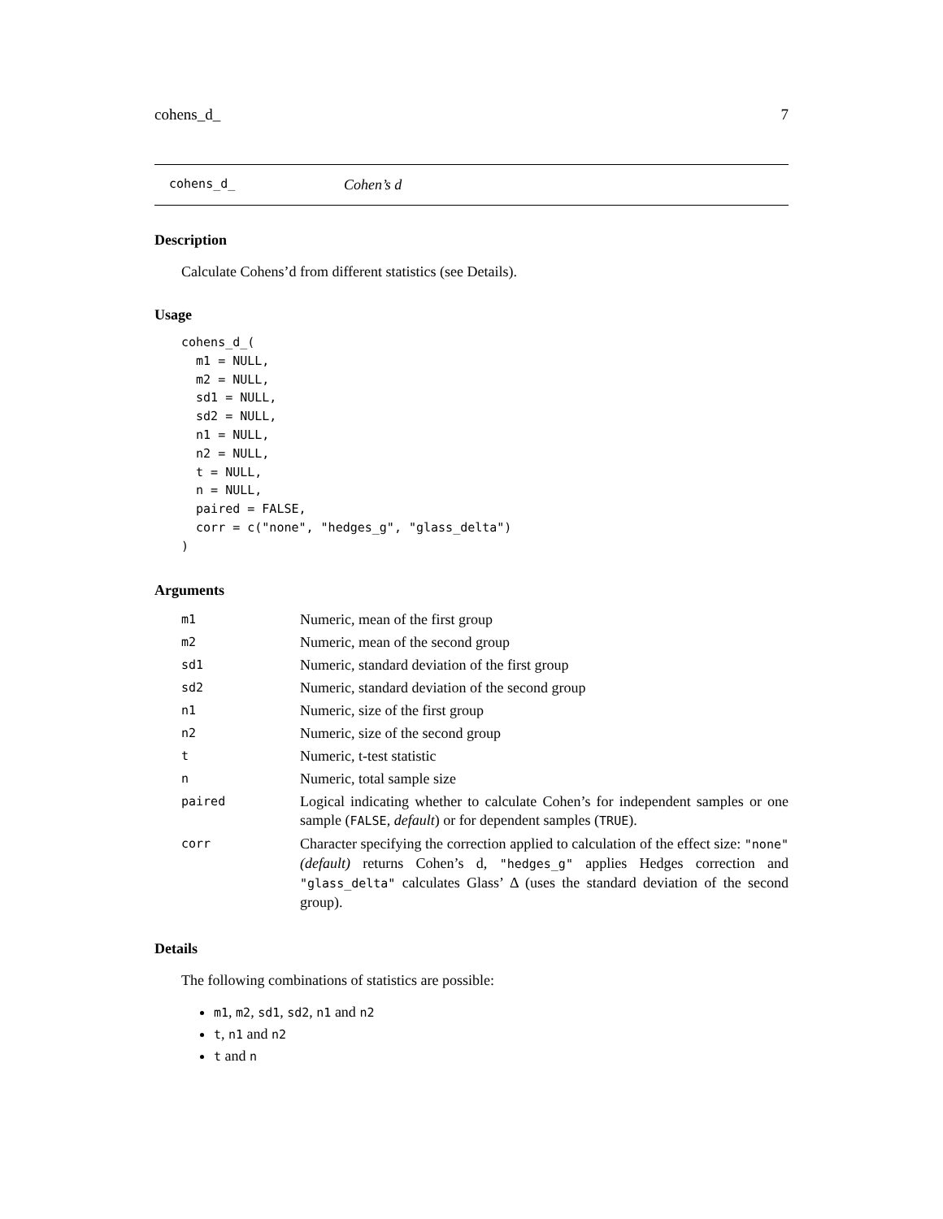cohens_d_ 7
cohens_d_ Cohen’s d
Description
Calculate Cohens’d from different statistics (see Details).
Usage
cohens_d_(
  m1 = NULL,
  m2 = NULL,
  sd1 = NULL,
  sd2 = NULL,
  n1 = NULL,
  n2 = NULL,
  t = NULL,
  n = NULL,
  paired = FALSE,
  corr = c("none", "hedges_g", "glass_delta")
)
Arguments
| m1 | Numeric, mean of the first group |
| m2 | Numeric, mean of the second group |
| sd1 | Numeric, standard deviation of the first group |
| sd2 | Numeric, standard deviation of the second group |
| n1 | Numeric, size of the first group |
| n2 | Numeric, size of the second group |
| t | Numeric, t-test statistic |
| n | Numeric, total sample size |
| paired | Logical indicating whether to calculate Cohen’s for independent samples or one sample ( FALSE , default ) or for dependent samples ( TRUE ). |
| corr | Character specifying the correction applied to calculation of the effect size: "none" (default) returns Cohen’s d, "hedges_g" applies Hedges correction and "glass_delta" calculates Glass’ Δ (uses the standard deviation of the second group). |
Details
The following combinations of statistics are possible:
m1, m2, sd1, sd2, n1 and n2
t, n1 and n2
t and n